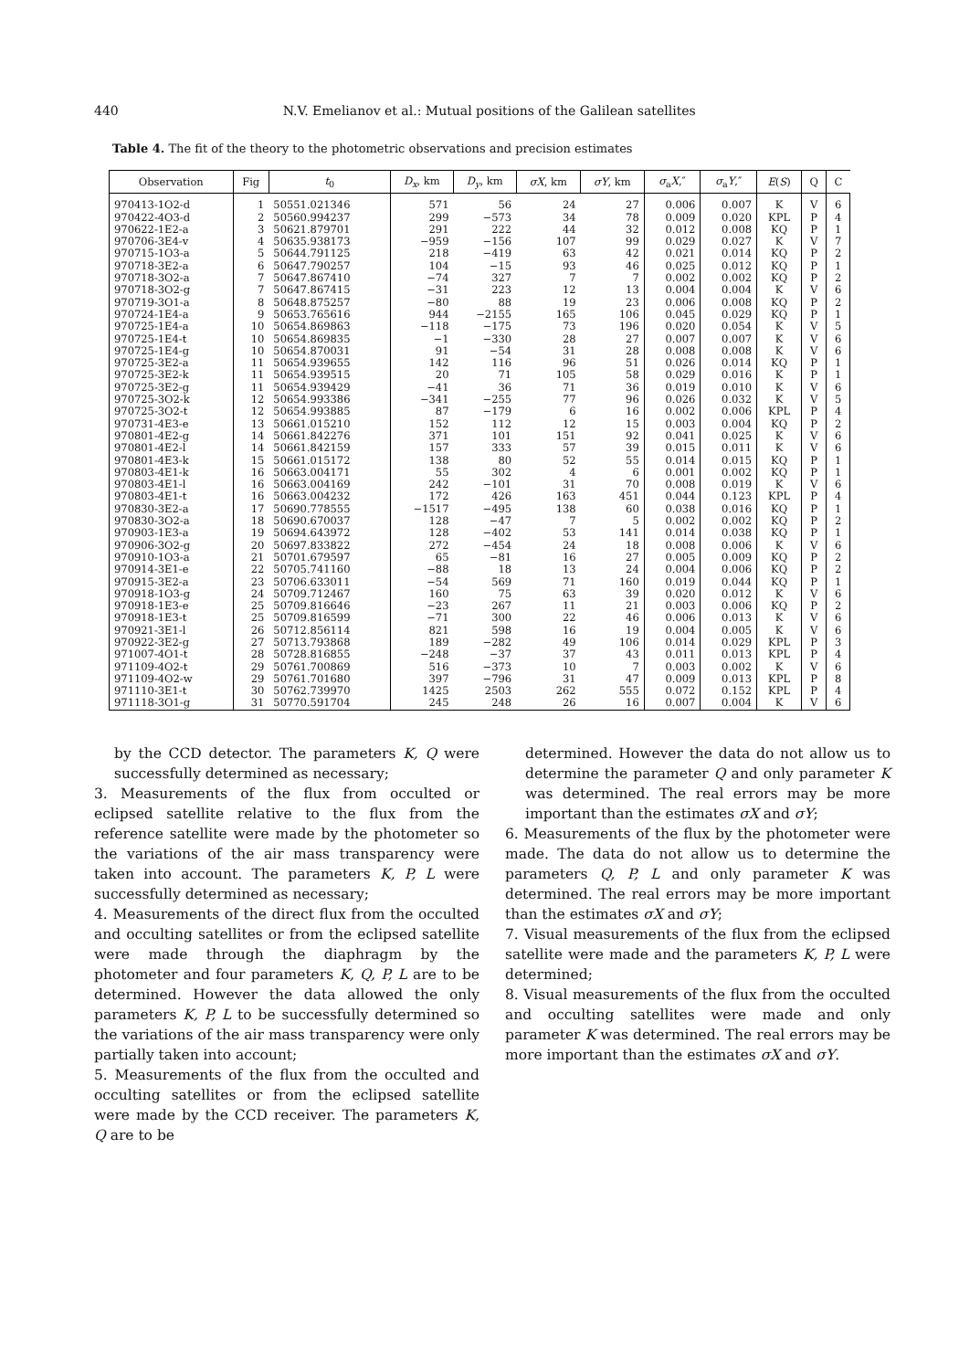440 N.V. Emelianov et al.: Mutual positions of the Galilean satellites
Table 4. The fit of the theory to the photometric observations and precision estimates
| Observation | Fig | t<sub>0</sub> | D<sub>x</sub> , km | D<sub>y</sub> , km | σX , km | σY , km | σ<sub>a</sub> X ,″ | σ<sub>a</sub> Y ,″ | E ( S ) | Q | C |
| --- | --- | --- | --- | --- | --- | --- | --- | --- | --- | --- | --- |
| 970413-1O2-d | 1 | 50551.021346 | 571 | 56 | 24 | 27 | 0.006 | 0.007 | K | V | 6 |
| 970422-4O3-d | 2 | 50560.994237 | 299 | −573 | 34 | 78 | 0.009 | 0.020 | KPL | P | 4 |
| 970622-1E2-a | 3 | 50621.879701 | 291 | 222 | 44 | 32 | 0.012 | 0.008 | KQ | P | 1 |
| 970706-3E4-v | 4 | 50635.938173 | −959 | −156 | 107 | 99 | 0.029 | 0.027 | K | V | 7 |
| 970715-1O3-a | 5 | 50644.791125 | 218 | −419 | 63 | 42 | 0.021 | 0.014 | KQ | P | 2 |
| 970718-3E2-a | 6 | 50647.790257 | 104 | −15 | 93 | 46 | 0.025 | 0.012 | KQ | P | 1 |
| 970718-3O2-a | 7 | 50647.867410 | −74 | 327 | 7 | 7 | 0.002 | 0.002 | KQ | P | 2 |
| 970718-3O2-g | 7 | 50647.867415 | −31 | 223 | 12 | 13 | 0.004 | 0.004 | K | V | 6 |
| 970719-3O1-a | 8 | 50648.875257 | −80 | 88 | 19 | 23 | 0.006 | 0.008 | KQ | P | 2 |
| 970724-1E4-a | 9 | 50653.765616 | 944 | −2155 | 165 | 106 | 0.045 | 0.029 | KQ | P | 1 |
| 970725-1E4-a | 10 | 50654.869863 | −118 | −175 | 73 | 196 | 0.020 | 0.054 | K | V | 5 |
| 970725-1E4-t | 10 | 50654.869835 | −1 | −330 | 28 | 27 | 0.007 | 0.007 | K | V | 6 |
| 970725-1E4-g | 10 | 50654.870031 | 91 | −54 | 31 | 28 | 0.008 | 0.008 | K | V | 6 |
| 970725-3E2-a | 11 | 50654.939655 | 142 | 116 | 96 | 51 | 0.026 | 0.014 | KQ | P | 1 |
| 970725-3E2-k | 11 | 50654.939515 | 20 | 71 | 105 | 58 | 0.029 | 0.016 | K | P | 1 |
| 970725-3E2-g | 11 | 50654.939429 | −41 | 36 | 71 | 36 | 0.019 | 0.010 | K | V | 6 |
| 970725-3O2-k | 12 | 50654.993386 | −341 | −255 | 77 | 96 | 0.026 | 0.032 | K | V | 5 |
| 970725-3O2-t | 12 | 50654.993885 | 87 | −179 | 6 | 16 | 0.002 | 0.006 | KPL | P | 4 |
| 970731-4E3-e | 13 | 50661.015210 | 152 | 112 | 12 | 15 | 0.003 | 0.004 | KQ | P | 2 |
| 970801-4E2-g | 14 | 50661.842276 | 371 | 101 | 151 | 92 | 0.041 | 0.025 | K | V | 6 |
| 970801-4E2-l | 14 | 50661.842159 | 157 | 333 | 57 | 39 | 0.015 | 0.011 | K | V | 6 |
| 970801-4E3-k | 15 | 50661.015172 | 138 | 80 | 52 | 55 | 0.014 | 0.015 | KQ | P | 1 |
| 970803-4E1-k | 16 | 50663.004171 | 55 | 302 | 4 | 6 | 0.001 | 0.002 | KQ | P | 1 |
| 970803-4E1-l | 16 | 50663.004169 | 242 | −101 | 31 | 70 | 0.008 | 0.019 | K | V | 6 |
| 970803-4E1-t | 16 | 50663.004232 | 172 | 426 | 163 | 451 | 0.044 | 0.123 | KPL | P | 4 |
| 970830-3E2-a | 17 | 50690.778555 | −1517 | −495 | 138 | 60 | 0.038 | 0.016 | KQ | P | 1 |
| 970830-3O2-a | 18 | 50690.670037 | 128 | −47 | 7 | 5 | 0.002 | 0.002 | KQ | P | 2 |
| 970903-1E3-a | 19 | 50694.643972 | 128 | −402 | 53 | 141 | 0.014 | 0.038 | KQ | P | 1 |
| 970906-3O2-g | 20 | 50697.833822 | 272 | −454 | 24 | 18 | 0.008 | 0.006 | K | V | 6 |
| 970910-1O3-a | 21 | 50701.679597 | 65 | −81 | 16 | 27 | 0.005 | 0.009 | KQ | P | 2 |
| 970914-3E1-e | 22 | 50705.741160 | −88 | 18 | 13 | 24 | 0.004 | 0.006 | KQ | P | 2 |
| 970915-3E2-a | 23 | 50706.633011 | −54 | 569 | 71 | 160 | 0.019 | 0.044 | KQ | P | 1 |
| 970918-1O3-g | 24 | 50709.712467 | 160 | 75 | 63 | 39 | 0.020 | 0.012 | K | V | 6 |
| 970918-1E3-e | 25 | 50709.816646 | −23 | 267 | 11 | 21 | 0.003 | 0.006 | KQ | P | 2 |
| 970918-1E3-t | 25 | 50709.816599 | −71 | 300 | 22 | 46 | 0.006 | 0.013 | K | V | 6 |
| 970921-3E1-l | 26 | 50712.856114 | 821 | 598 | 16 | 19 | 0.004 | 0.005 | K | V | 6 |
| 970922-3E2-g | 27 | 50713.793868 | 189 | −282 | 49 | 106 | 0.014 | 0.029 | KPL | P | 3 |
| 971007-4O1-t | 28 | 50728.816855 | −248 | −37 | 37 | 43 | 0.011 | 0.013 | KPL | P | 4 |
| 971109-4O2-t | 29 | 50761.700869 | 516 | −373 | 10 | 7 | 0.003 | 0.002 | K | V | 6 |
| 971109-4O2-w | 29 | 50761.701680 | 397 | −796 | 31 | 47 | 0.009 | 0.013 | KPL | P | 8 |
| 971110-3E1-t | 30 | 50762.739970 | 1425 | 2503 | 262 | 555 | 0.072 | 0.152 | KPL | P | 4 |
| 971118-3O1-g | 31 | 50770.591704 | 245 | 248 | 26 | 16 | 0.007 | 0.004 | K | V | 6 |
by the CCD detector. The parameters K, Q were successfully determined as necessary;
3. Measurements of the flux from occulted or eclipsed satellite relative to the flux from the reference satellite were made by the photometer so the variations of the air mass transparency were taken into account. The parameters K, P, L were successfully determined as necessary;
4. Measurements of the direct flux from the occulted and occulting satellites or from the eclipsed satellite were made through the diaphragm by the photometer and four parameters K, Q, P, L are to be determined. However the data allowed the only parameters K, P, L to be successfully determined so the variations of the air mass transparency were only partially taken into account;
5. Measurements of the flux from the occulted and occulting satellites or from the eclipsed satellite were made by the CCD receiver. The parameters K, Q are to be
determined. However the data do not allow us to determine the parameter Q and only parameter K was determined. The real errors may be more important than the estimates σX and σY;
6. Measurements of the flux by the photometer were made. The data do not allow us to determine the parameters Q, P, L and only parameter K was determined. The real errors may be more important than the estimates σX and σY;
7. Visual measurements of the flux from the eclipsed satellite were made and the parameters K, P, L were determined;
8. Visual measurements of the flux from the occulted and occulting satellites were made and only parameter K was determined. The real errors may be more important than the estimates σX and σY.